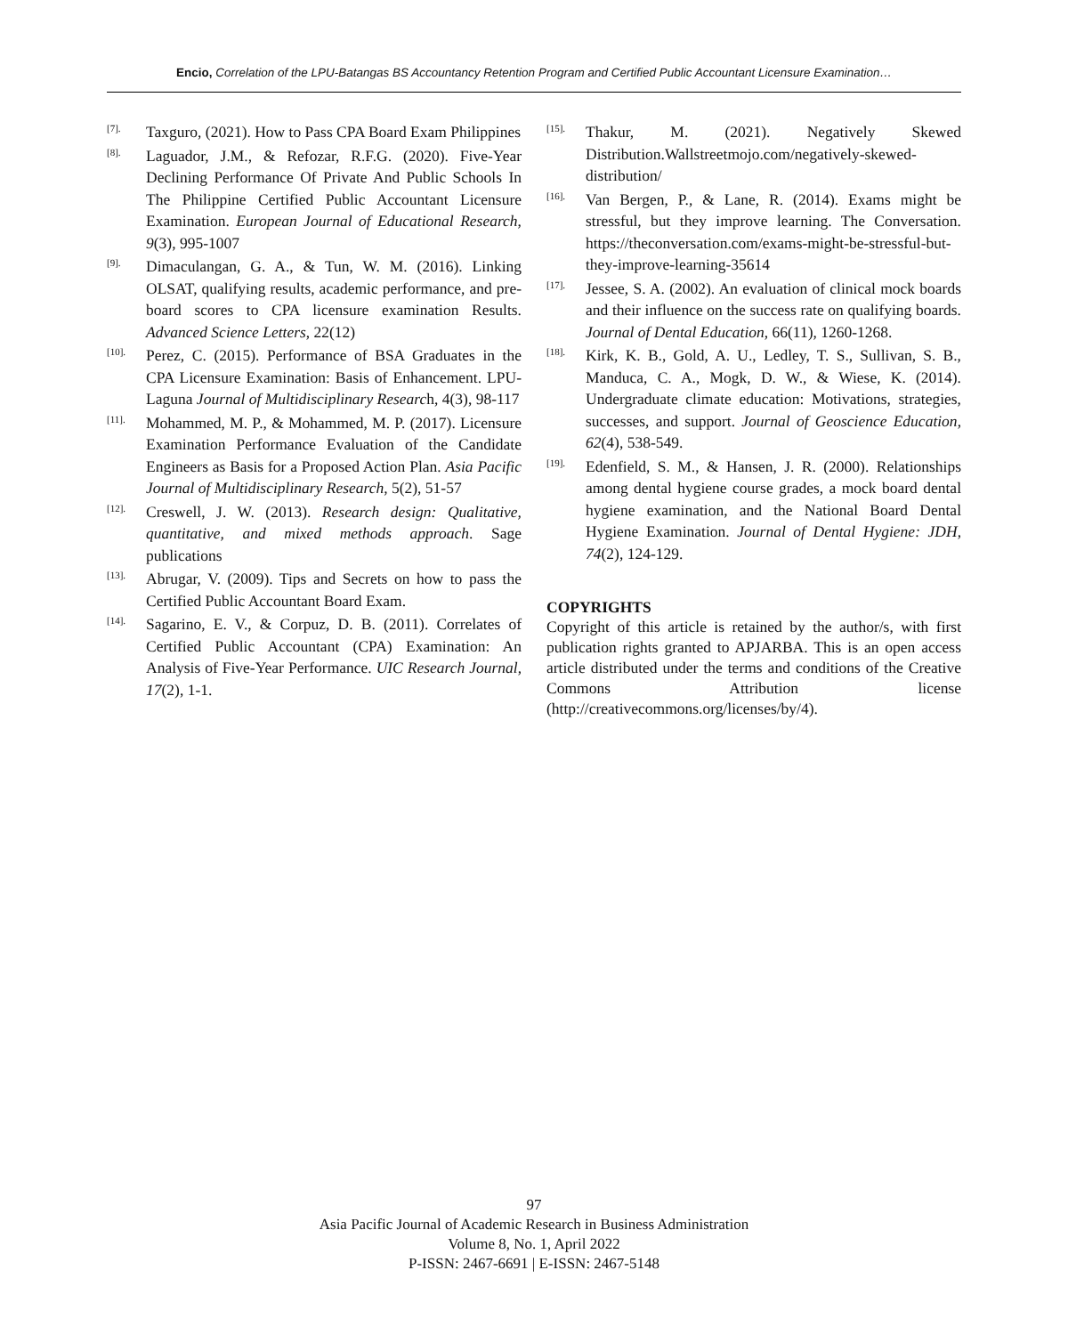Encio, Correlation of the LPU-Batangas BS Accountancy Retention Program and Certified Public Accountant Licensure Examination…
[7]. Taxguro, (2021). How to Pass CPA Board Exam Philippines
[8]. Laguador, J.M., & Refozar, R.F.G. (2020). Five-Year Declining Performance Of Private And Public Schools In The Philippine Certified Public Accountant Licensure Examination. European Journal of Educational Research, 9(3), 995-1007
[9]. Dimaculangan, G. A., & Tun, W. M. (2016). Linking OLSAT, qualifying results, academic performance, and pre-board scores to CPA licensure examination Results. Advanced Science Letters, 22(12)
[10]. Perez, C. (2015). Performance of BSA Graduates in the CPA Licensure Examination: Basis of Enhancement. LPU-Laguna Journal of Multidisciplinary Research, 4(3), 98-117
[11]. Mohammed, M. P., & Mohammed, M. P. (2017). Licensure Examination Performance Evaluation of the Candidate Engineers as Basis for a Proposed Action Plan. Asia Pacific Journal of Multidisciplinary Research, 5(2), 51-57
[12]. Creswell, J. W. (2013). Research design: Qualitative, quantitative, and mixed methods approach. Sage publications
[13]. Abrugar, V. (2009). Tips and Secrets on how to pass the Certified Public Accountant Board Exam.
[14]. Sagarino, E. V., & Corpuz, D. B. (2011). Correlates of Certified Public Accountant (CPA) Examination: An Analysis of Five-Year Performance. UIC Research Journal, 17(2), 1-1.
[15]. Thakur, M. (2021). Negatively Skewed Distribution.Wallstreetmojo.com/negatively-skewed-distribution/
[16]. Van Bergen, P., & Lane, R. (2014). Exams might be stressful, but they improve learning. The Conversation. https://theconversation.com/exams-might-be-stressful-but-they-improve-learning-35614
[17]. Jessee, S. A. (2002). An evaluation of clinical mock boards and their influence on the success rate on qualifying boards. Journal of Dental Education, 66(11), 1260-1268.
[18]. Kirk, K. B., Gold, A. U., Ledley, T. S., Sullivan, S. B., Manduca, C. A., Mogk, D. W., & Wiese, K. (2014). Undergraduate climate education: Motivations, strategies, successes, and support. Journal of Geoscience Education, 62(4), 538-549.
[19]. Edenfield, S. M., & Hansen, J. R. (2000). Relationships among dental hygiene course grades, a mock board dental hygiene examination, and the National Board Dental Hygiene Examination. Journal of Dental Hygiene: JDH, 74(2), 124-129.
COPYRIGHTS
Copyright of this article is retained by the author/s, with first publication rights granted to APJARBA. This is an open access article distributed under the terms and conditions of the Creative Commons Attribution license (http://creativecommons.org/licenses/by/4).
97
Asia Pacific Journal of Academic Research in Business Administration
Volume 8, No. 1, April 2022
P-ISSN: 2467-6691 | E-ISSN: 2467-5148